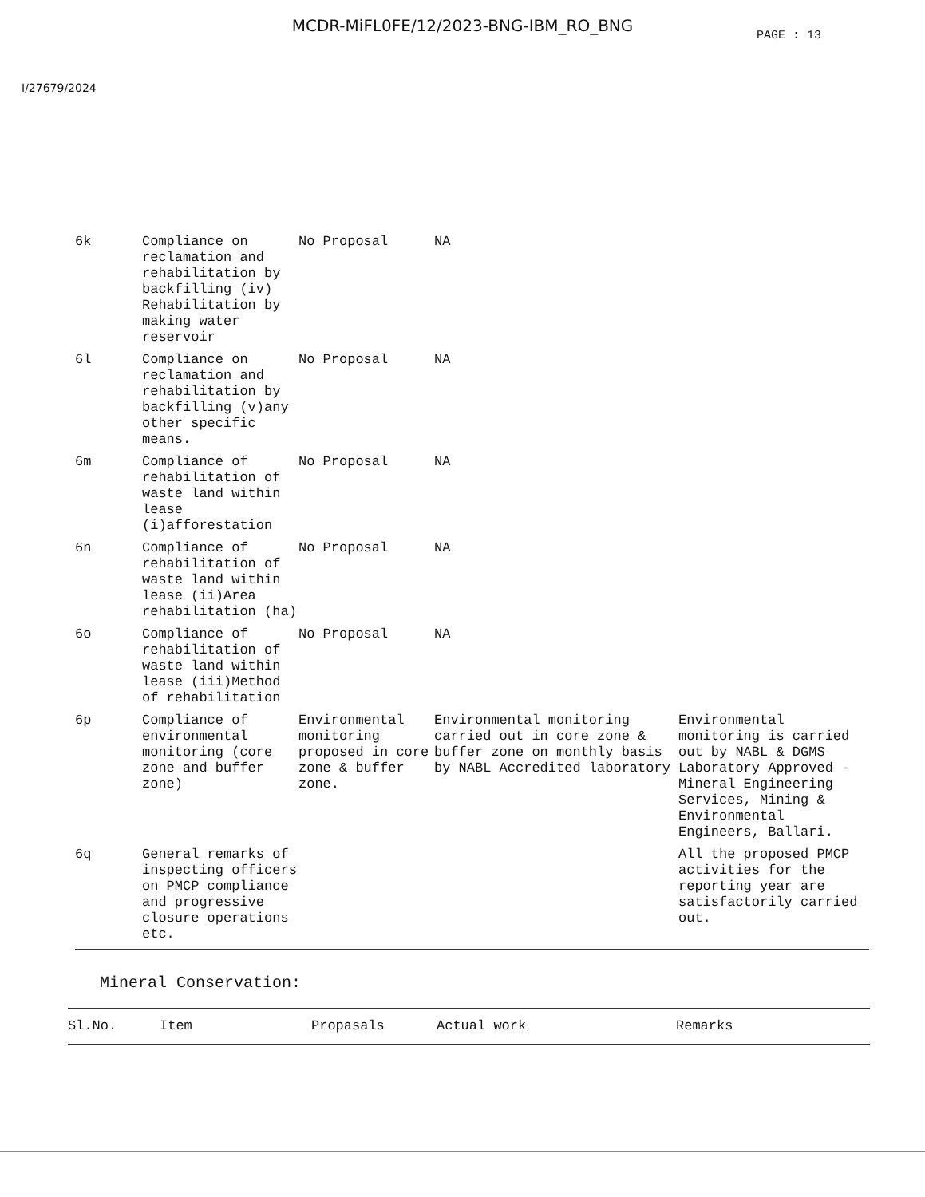MCDR-MiFL0FE/12/2023-BNG-IBM_RO_BNG
PAGE : 13
I/27679/2024
| 6k | Compliance on reclamation and rehabilitation by backfilling (iv) Rehabilitation by making water reservoir | No Proposal | NA | |
| 6l | Compliance on reclamation and rehabilitation by backfilling (v)any other specific means. | No Proposal | NA | |
| 6m | Compliance of rehabilitation of waste land within lease (i)afforestation | No Proposal | NA | |
| 6n | Compliance of rehabilitation of waste land within lease (ii)Area rehabilitation (ha) | No Proposal | NA | |
| 6o | Compliance of rehabilitation of waste land within lease (iii)Method of rehabilitation | No Proposal | NA | |
| 6p | Compliance of environmental monitoring (core zone and buffer zone) | Environmental monitoring proposed in core zone & buffer zone. | Environmental monitoring carried out in core zone & buffer zone on monthly basis by NABL Accredited laboratory | Environmental monitoring is carried out by NABL & DGMS Laboratory Approved -Mineral Engineering Services, Mining & Environmental Engineers, Ballari. |
| 6q | General remarks of inspecting officers on PMCP compliance and progressive closure operations etc. | | | All the proposed PMCP activities for the reporting year are satisfactorily carried out. |
Mineral Conservation:
| Sl.No. | Item | Propasals | Actual work | Remarks |
| --- | --- | --- | --- | --- |